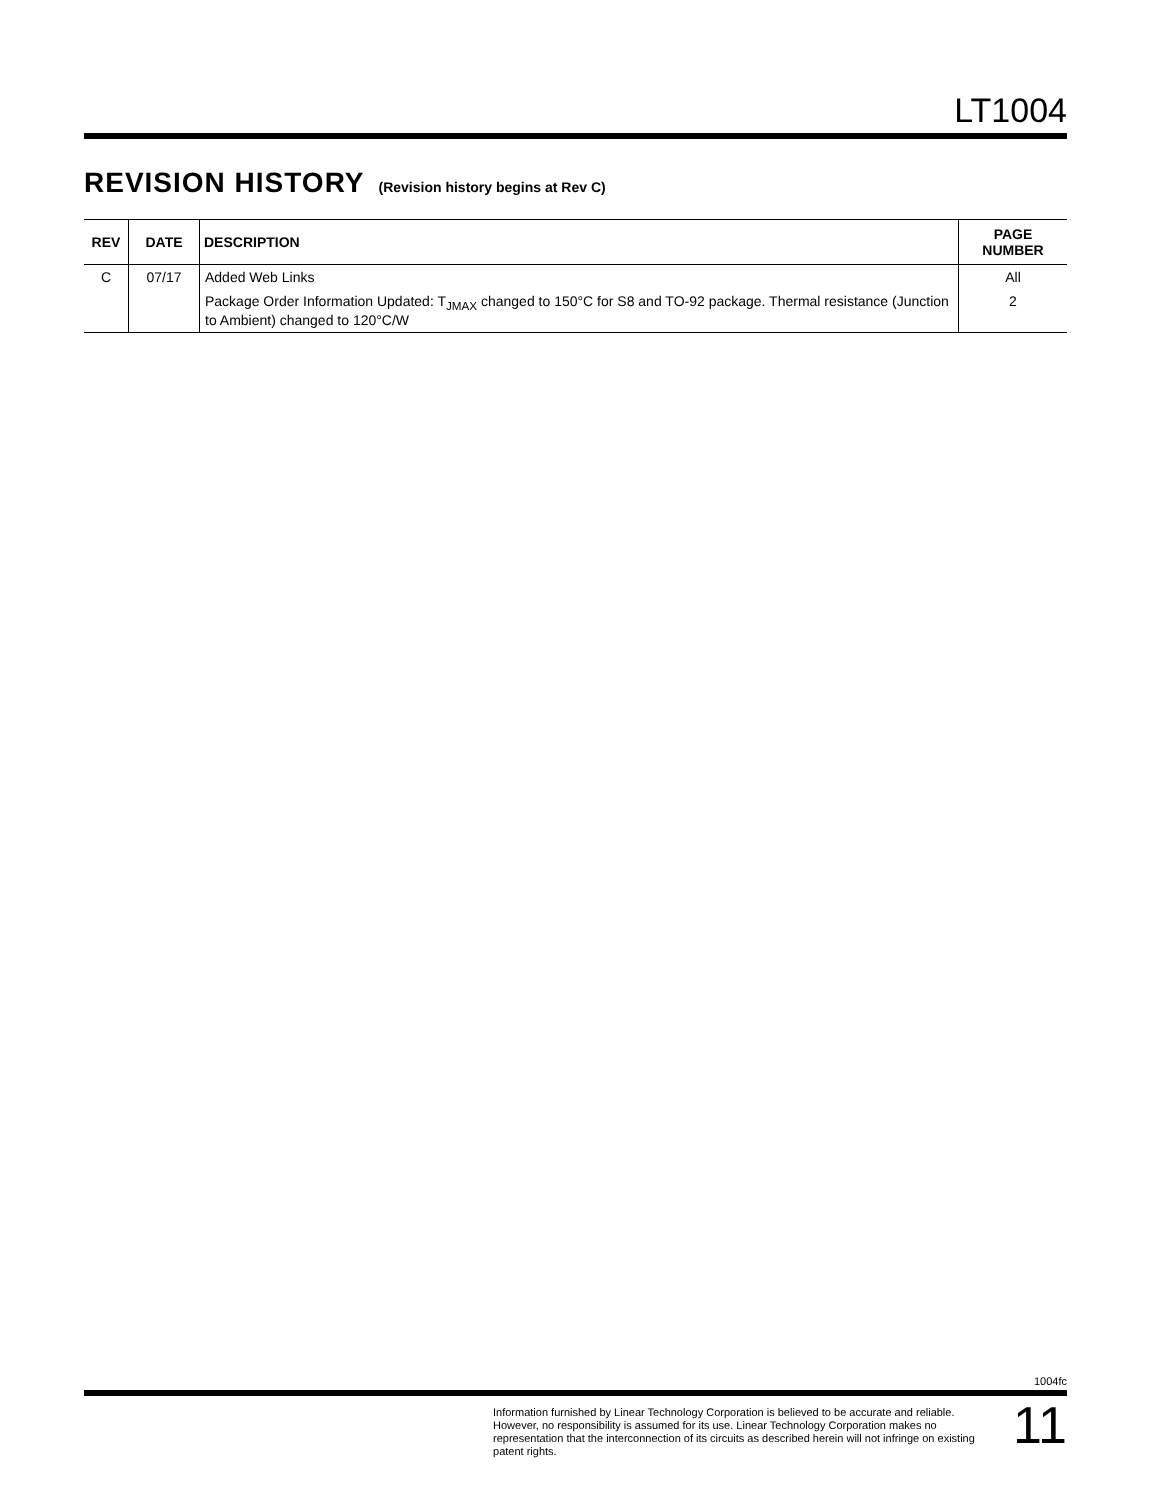LT1004
REVISION HISTORY (Revision history begins at Rev C)
| REV | DATE | DESCRIPTION | PAGE NUMBER |
| --- | --- | --- | --- |
| C | 07/17 | Added Web Links | All |
| | | Package Order Information Updated: T<sub>JMAX</sub> changed to 150°C for S8 and TO-92 package. Thermal resistance (Junction to Ambient) changed to 120°C/W | 2 |
1004fc
Information furnished by Linear Technology Corporation is believed to be accurate and reliable. However, no responsibility is assumed for its use. Linear Technology Corporation makes no representation that the interconnection of its circuits as described herein will not infringe on existing patent rights.
11